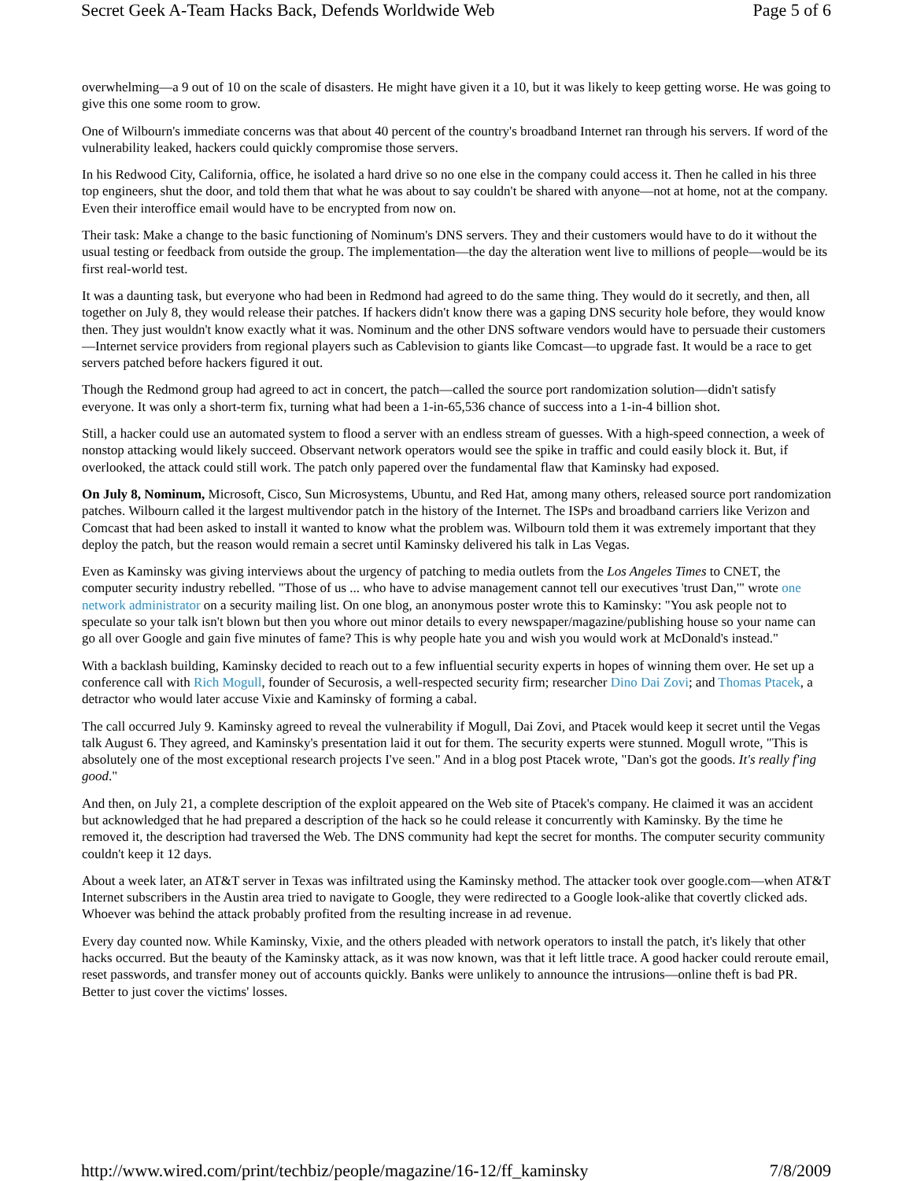Secret Geek A-Team Hacks Back, Defends Worldwide Web Page 5 of 6
overwhelming—a 9 out of 10 on the scale of disasters. He might have given it a 10, but it was likely to keep getting worse. He was going to give this one some room to grow.
One of Wilbourn's immediate concerns was that about 40 percent of the country's broadband Internet ran through his servers. If word of the vulnerability leaked, hackers could quickly compromise those servers.
In his Redwood City, California, office, he isolated a hard drive so no one else in the company could access it. Then he called in his three top engineers, shut the door, and told them that what he was about to say couldn't be shared with anyone—not at home, not at the company. Even their interoffice email would have to be encrypted from now on.
Their task: Make a change to the basic functioning of Nominum's DNS servers. They and their customers would have to do it without the usual testing or feedback from outside the group. The implementation—the day the alteration went live to millions of people—would be its first real-world test.
It was a daunting task, but everyone who had been in Redmond had agreed to do the same thing. They would do it secretly, and then, all together on July 8, they would release their patches. If hackers didn't know there was a gaping DNS security hole before, they would know then. They just wouldn't know exactly what it was. Nominum and the other DNS software vendors would have to persuade their customers—Internet service providers from regional players such as Cablevision to giants like Comcast—to upgrade fast. It would be a race to get servers patched before hackers figured it out.
Though the Redmond group had agreed to act in concert, the patch—called the source port randomization solution—didn't satisfy everyone. It was only a short-term fix, turning what had been a 1-in-65,536 chance of success into a 1-in-4 billion shot.
Still, a hacker could use an automated system to flood a server with an endless stream of guesses. With a high-speed connection, a week of nonstop attacking would likely succeed. Observant network operators would see the spike in traffic and could easily block it. But, if overlooked, the attack could still work. The patch only papered over the fundamental flaw that Kaminsky had exposed.
On July 8, Nominum, Microsoft, Cisco, Sun Microsystems, Ubuntu, and Red Hat, among many others, released source port randomization patches. Wilbourn called it the largest multivendor patch in the history of the Internet. The ISPs and broadband carriers like Verizon and Comcast that had been asked to install it wanted to know what the problem was. Wilbourn told them it was extremely important that they deploy the patch, but the reason would remain a secret until Kaminsky delivered his talk in Las Vegas.
Even as Kaminsky was giving interviews about the urgency of patching to media outlets from the Los Angeles Times to CNET, the computer security industry rebelled. "Those of us ... who have to advise management cannot tell our executives 'trust Dan,'" wrote one network administrator on a security mailing list. On one blog, an anonymous poster wrote this to Kaminsky: "You ask people not to speculate so your talk isn't blown but then you whore out minor details to every newspaper/magazine/publishing house so your name can go all over Google and gain five minutes of fame? This is why people hate you and wish you would work at McDonald's instead."
With a backlash building, Kaminsky decided to reach out to a few influential security experts in hopes of winning them over. He set up a conference call with Rich Mogull, founder of Securosis, a well-respected security firm; researcher Dino Dai Zovi; and Thomas Ptacek, a detractor who would later accuse Vixie and Kaminsky of forming a cabal.
The call occurred July 9. Kaminsky agreed to reveal the vulnerability if Mogull, Dai Zovi, and Ptacek would keep it secret until the Vegas talk August 6. They agreed, and Kaminsky's presentation laid it out for them. The security experts were stunned. Mogull wrote, "This is absolutely one of the most exceptional research projects I've seen." And in a blog post Ptacek wrote, "Dan's got the goods. It's really f'ing good."
And then, on July 21, a complete description of the exploit appeared on the Web site of Ptacek's company. He claimed it was an accident but acknowledged that he had prepared a description of the hack so he could release it concurrently with Kaminsky. By the time he removed it, the description had traversed the Web. The DNS community had kept the secret for months. The computer security community couldn't keep it 12 days.
About a week later, an AT&T server in Texas was infiltrated using the Kaminsky method. The attacker took over google.com—when AT&T Internet subscribers in the Austin area tried to navigate to Google, they were redirected to a Google look-alike that covertly clicked ads. Whoever was behind the attack probably profited from the resulting increase in ad revenue.
Every day counted now. While Kaminsky, Vixie, and the others pleaded with network operators to install the patch, it's likely that other hacks occurred. But the beauty of the Kaminsky attack, as it was now known, was that it left little trace. A good hacker could reroute email, reset passwords, and transfer money out of accounts quickly. Banks were unlikely to announce the intrusions—online theft is bad PR. Better to just cover the victims' losses.
http://www.wired.com/print/techbiz/people/magazine/16-12/ff_kaminsky 7/8/2009